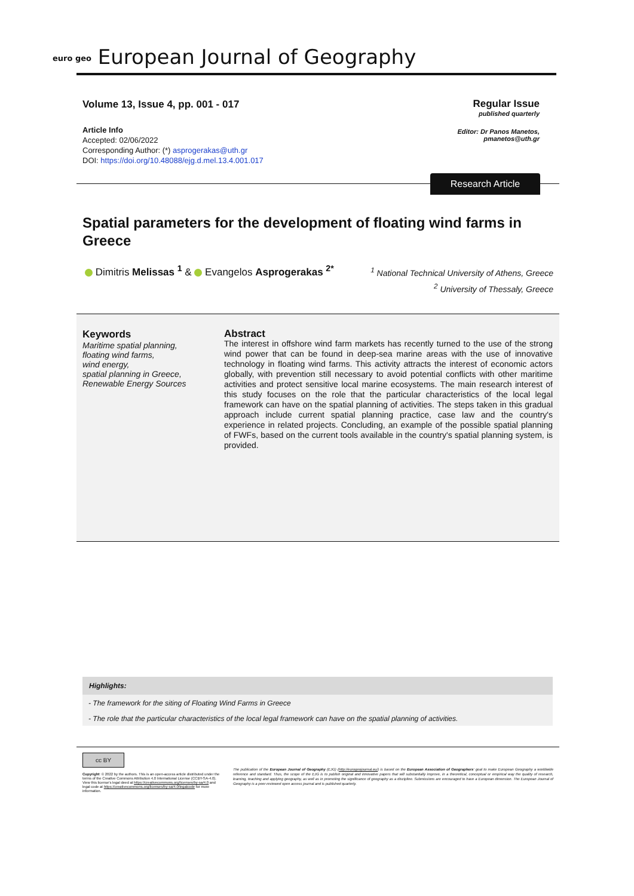euro geo European Journal of Geography
Volume 13, Issue 4, pp. 001 - 017
Article Info
Accepted: 02/06/2022
Corresponding Author: (*) asprogerakas@uth.gr
DOI: https://doi.org/10.48088/ejg.d.mel.13.4.001.017
Regular Issue
published quarterly
Editor: Dr Panos Manetos,
pmanetos@uth.gr
Research Article
Spatial parameters for the development of floating wind farms in Greece
Dimitris Melissas <sup>1</sup> & Evangelos Asprogerakas <sup>2*</sup>
<sup>1</sup> National Technical University of Athens, Greece
<sup>2</sup> University of Thessaly, Greece
Keywords
Maritime spatial planning,
floating wind farms,
wind energy,
spatial planning in Greece,
Renewable Energy Sources
Abstract
The interest in offshore wind farm markets has recently turned to the use of the strong wind power that can be found in deep-sea marine areas with the use of innovative technology in floating wind farms. This activity attracts the interest of economic actors globally, with prevention still necessary to avoid potential conflicts with other maritime activities and protect sensitive local marine ecosystems. The main research interest of this study focuses on the role that the particular characteristics of the local legal framework can have on the spatial planning of activities. The steps taken in this gradual approach include current spatial planning practice, case law and the country's experience in related projects. Concluding, an example of the possible spatial planning of FWFs, based on the current tools available in the country's spatial planning system, is provided.
Highlights:
- The framework for the siting of Floating Wind Farms in Greece
- The role that the particular characteristics of the local legal framework can have on the spatial planning of activities.
cc BY
Copyright: © 2022 by the authors. This is an open-access article distributed under the terms of the Creative Commons Attribution 4.0 International License (CCBY-SA-4.0). View this license's legal deed at https://creativecommons.org/licenses/by-sa/4.0 and legal code at https://creativecommons.org/licenses/by-sa/4.0/legalcode for more information.
The publication of the European Journal of Geography (EJG) (http://eurogeojournal.eu/) is based on the European Association of Geographers' goal to make European Geography a worldwide reference and standard. Thus, the scope of the EJG is to publish original and innovative papers that will substantially improve, in a theoretical, conceptual or empirical way the quality of research, learning, teaching and applying geography, as well as in promoting the significance of geography as a discipline. Submissions are encouraged to have a European dimension. The European Journal of Geography is a peer-reviewed open access journal and is published quarterly.